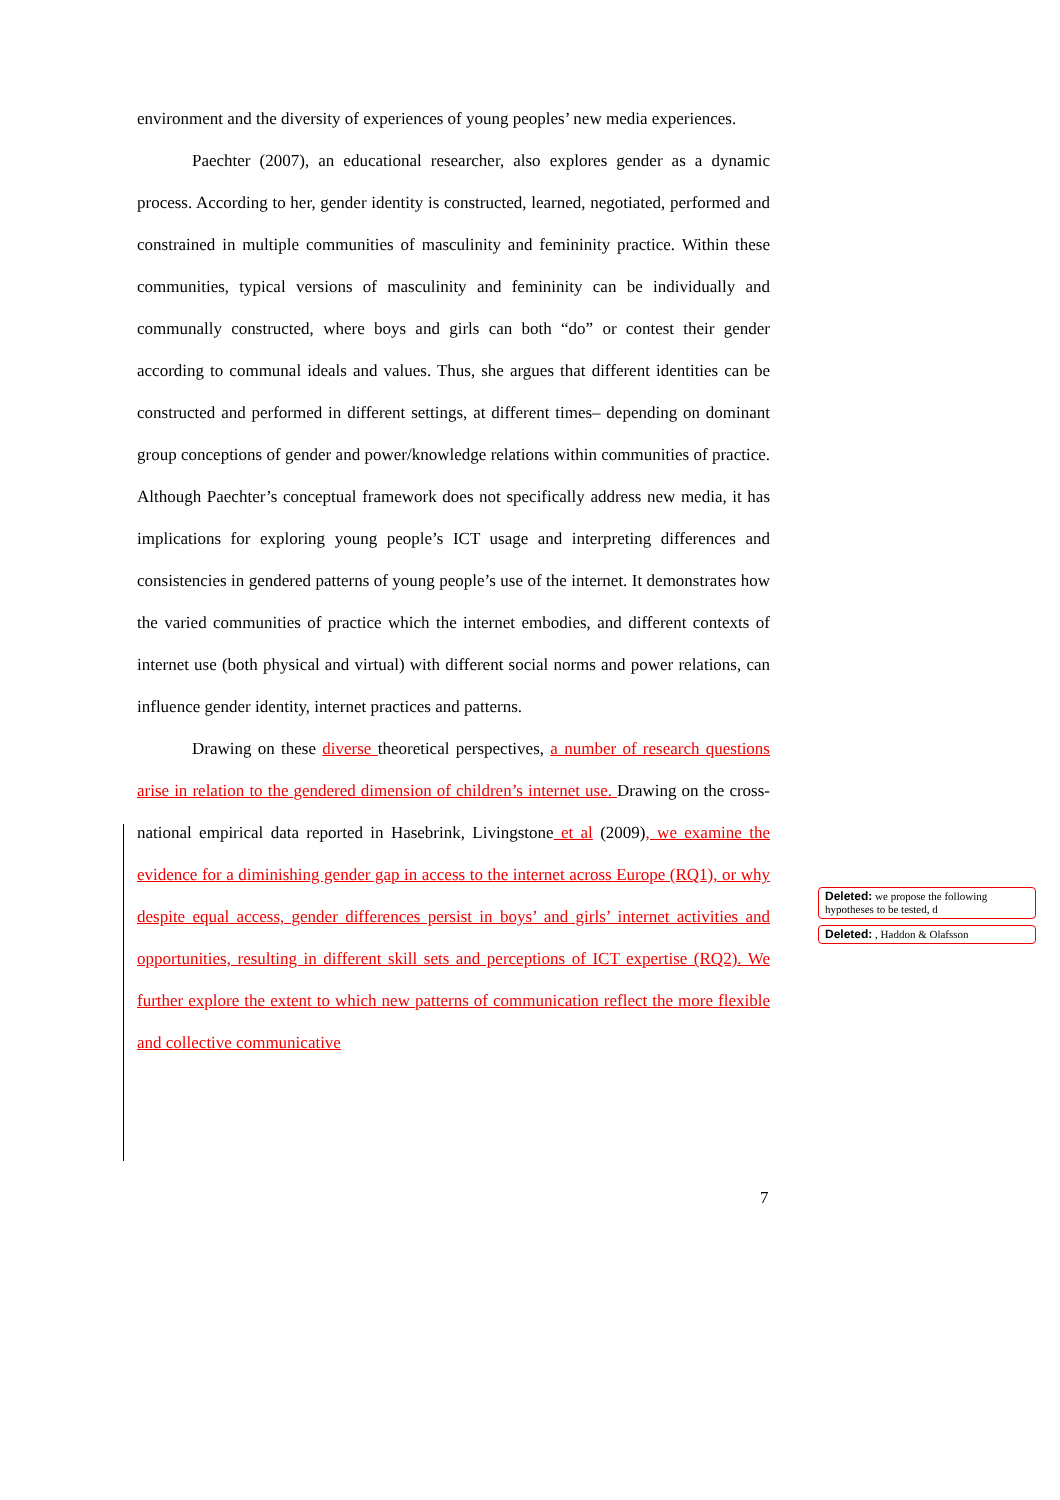environment and the diversity of experiences of young peoples’ new media experiences.
Paechter (2007), an educational researcher, also explores gender as a dynamic process. According to her, gender identity is constructed, learned, negotiated, performed and constrained in multiple communities of masculinity and femininity practice. Within these communities, typical versions of masculinity and femininity can be individually and communally constructed, where boys and girls can both “do” or contest their gender according to communal ideals and values. Thus, she argues that different identities can be constructed and performed in different settings, at different times– depending on dominant group conceptions of gender and power/knowledge relations within communities of practice. Although Paechter’s conceptual framework does not specifically address new media, it has implications for exploring young people’s ICT usage and interpreting differences and consistencies in gendered patterns of young people’s use of the internet. It demonstrates how the varied communities of practice which the internet embodies, and different contexts of internet use (both physical and virtual) with different social norms and power relations, can influence gender identity, internet practices and patterns.
Drawing on these diverse theoretical perspectives, a number of research questions arise in relation to the gendered dimension of children’s internet use. Drawing on the cross-national empirical data reported in Hasebrink, Livingstone et al (2009), we examine the evidence for a diminishing gender gap in access to the internet across Europe (RQ1), or why despite equal access, gender differences persist in boys’ and girls’ internet activities and opportunities, resulting in different skill sets and perceptions of ICT expertise (RQ2). We further explore the extent to which new patterns of communication reflect the more flexible and collective communicative
Deleted: we propose the following hypotheses to be tested, d
Deleted: , Haddon & Olafsson
7